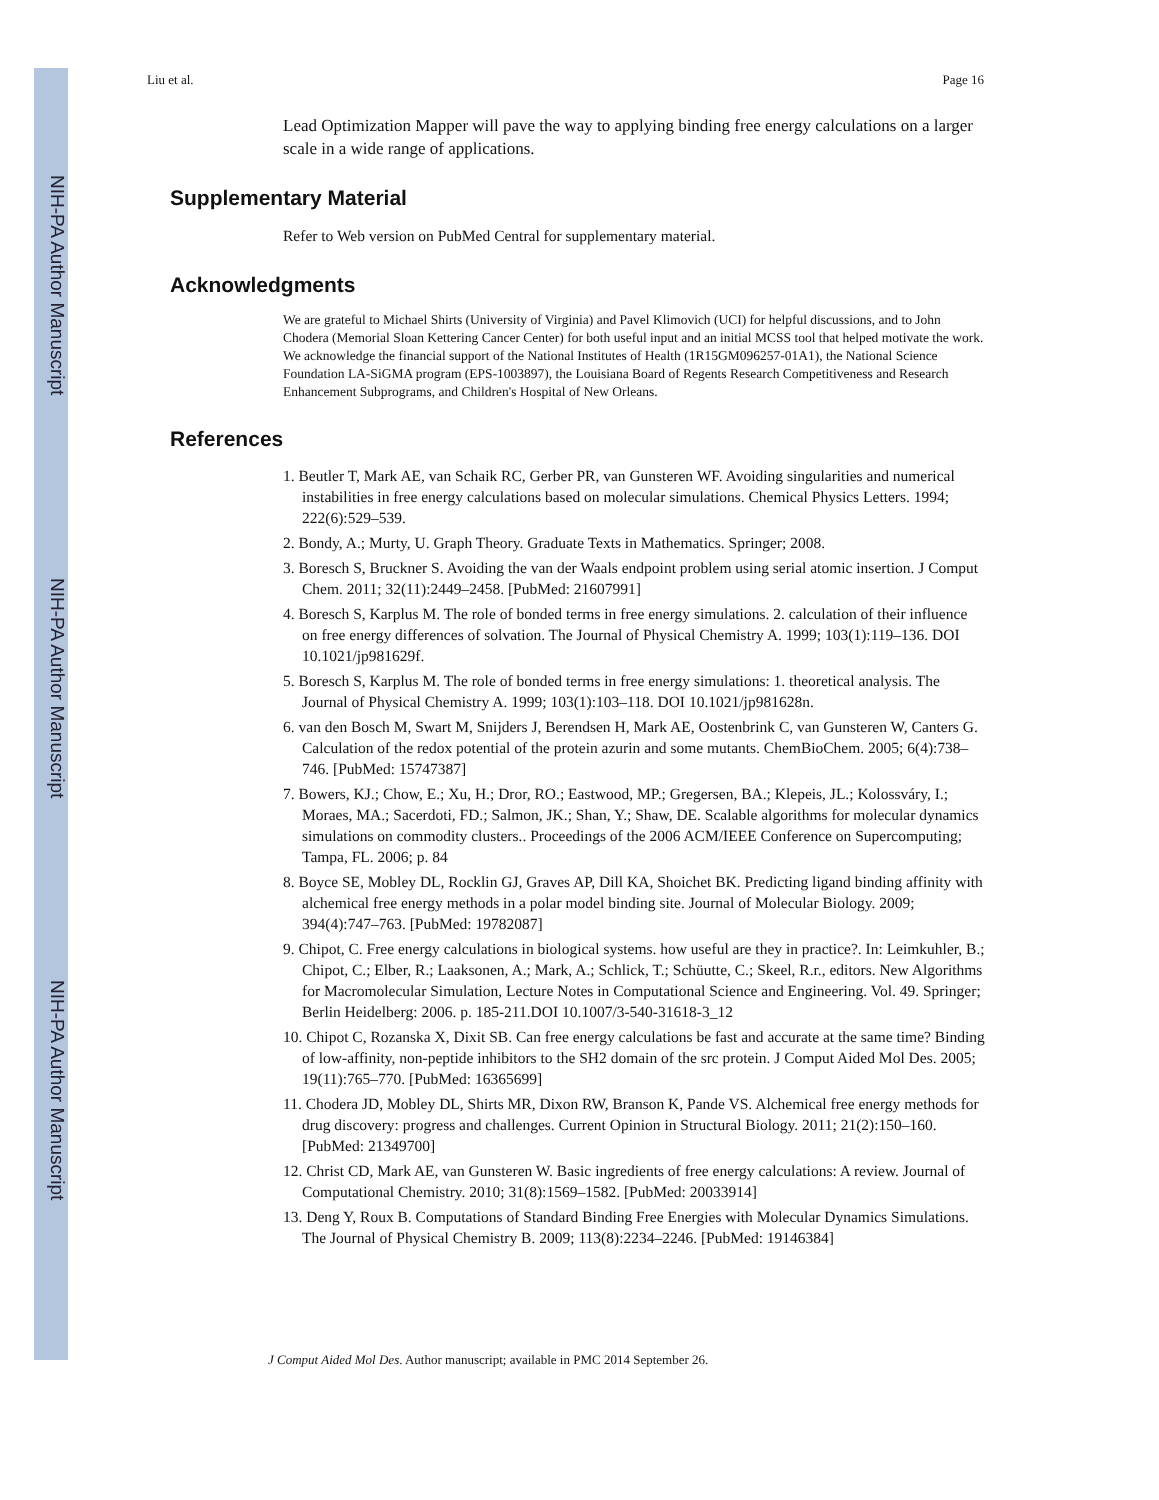NIH-PA Author Manuscript
NIH-PA Author Manuscript
NIH-PA Author Manuscript
Liu et al. Page 16
Lead Optimization Mapper will pave the way to applying binding free energy calculations on a larger scale in a wide range of applications.
Supplementary Material
Refer to Web version on PubMed Central for supplementary material.
Acknowledgments
We are grateful to Michael Shirts (University of Virginia) and Pavel Klimovich (UCI) for helpful discussions, and to John Chodera (Memorial Sloan Kettering Cancer Center) for both useful input and an initial MCSS tool that helped motivate the work. We acknowledge the financial support of the National Institutes of Health (1R15GM096257-01A1), the National Science Foundation LA-SiGMA program (EPS-1003897), the Louisiana Board of Regents Research Competitiveness and Research Enhancement Subprograms, and Children's Hospital of New Orleans.
References
1. Beutler T, Mark AE, van Schaik RC, Gerber PR, van Gunsteren WF. Avoiding singularities and numerical instabilities in free energy calculations based on molecular simulations. Chemical Physics Letters. 1994; 222(6):529–539.
2. Bondy, A.; Murty, U. Graph Theory. Graduate Texts in Mathematics. Springer; 2008.
3. Boresch S, Bruckner S. Avoiding the van der Waals endpoint problem using serial atomic insertion. J Comput Chem. 2011; 32(11):2449–2458. [PubMed: 21607991]
4. Boresch S, Karplus M. The role of bonded terms in free energy simulations. 2. calculation of their influence on free energy differences of solvation. The Journal of Physical Chemistry A. 1999; 103(1):119–136. DOI 10.1021/jp981629f.
5. Boresch S, Karplus M. The role of bonded terms in free energy simulations: 1. theoretical analysis. The Journal of Physical Chemistry A. 1999; 103(1):103–118. DOI 10.1021/jp981628n.
6. van den Bosch M, Swart M, Snijders J, Berendsen H, Mark AE, Oostenbrink C, van Gunsteren W, Canters G. Calculation of the redox potential of the protein azurin and some mutants. ChemBioChem. 2005; 6(4):738–746. [PubMed: 15747387]
7. Bowers, KJ.; Chow, E.; Xu, H.; Dror, RO.; Eastwood, MP.; Gregersen, BA.; Klepeis, JL.; Kolossváry, I.; Moraes, MA.; Sacerdoti, FD.; Salmon, JK.; Shan, Y.; Shaw, DE. Scalable algorithms for molecular dynamics simulations on commodity clusters.. Proceedings of the 2006 ACM/IEEE Conference on Supercomputing; Tampa, FL. 2006; p. 84
8. Boyce SE, Mobley DL, Rocklin GJ, Graves AP, Dill KA, Shoichet BK. Predicting ligand binding affinity with alchemical free energy methods in a polar model binding site. Journal of Molecular Biology. 2009; 394(4):747–763. [PubMed: 19782087]
9. Chipot, C. Free energy calculations in biological systems. how useful are they in practice?. In: Leimkuhler, B.; Chipot, C.; Elber, R.; Laaksonen, A.; Mark, A.; Schlick, T.; Schüutte, C.; Skeel, R.r., editors. New Algorithms for Macromolecular Simulation, Lecture Notes in Computational Science and Engineering. Vol. 49. Springer; Berlin Heidelberg: 2006. p. 185-211.DOI 10.1007/3-540-31618-3_12
10. Chipot C, Rozanska X, Dixit SB. Can free energy calculations be fast and accurate at the same time? Binding of low-affinity, non-peptide inhibitors to the SH2 domain of the src protein. J Comput Aided Mol Des. 2005; 19(11):765–770. [PubMed: 16365699]
11. Chodera JD, Mobley DL, Shirts MR, Dixon RW, Branson K, Pande VS. Alchemical free energy methods for drug discovery: progress and challenges. Current Opinion in Structural Biology. 2011; 21(2):150–160. [PubMed: 21349700]
12. Christ CD, Mark AE, van Gunsteren W. Basic ingredients of free energy calculations: A review. Journal of Computational Chemistry. 2010; 31(8):1569–1582. [PubMed: 20033914]
13. Deng Y, Roux B. Computations of Standard Binding Free Energies with Molecular Dynamics Simulations. The Journal of Physical Chemistry B. 2009; 113(8):2234–2246. [PubMed: 19146384]
J Comput Aided Mol Des. Author manuscript; available in PMC 2014 September 26.